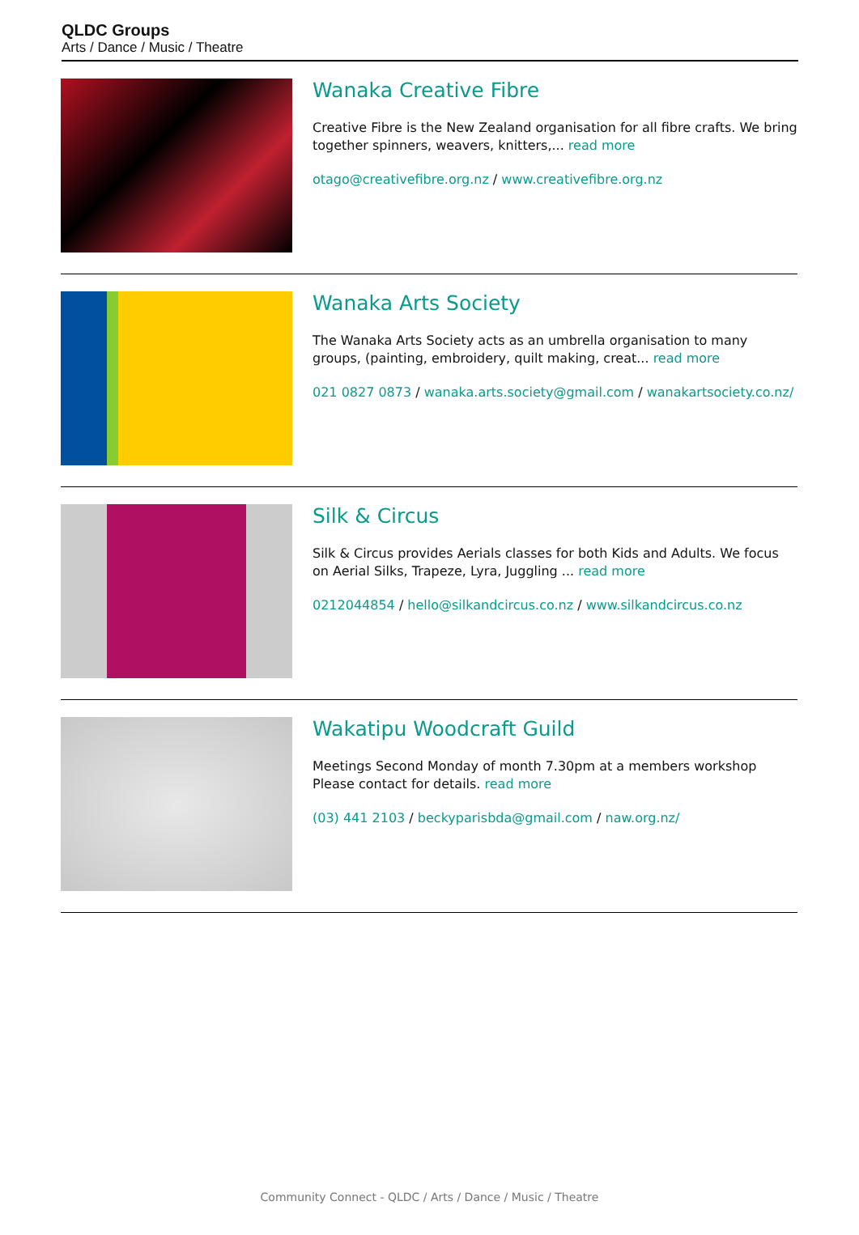QLDC Groups
Arts / Dance / Music / Theatre
Wanaka Creative Fibre
Creative Fibre is the New Zealand organisation for all fibre crafts. We bring together spinners, weavers, knitters,... read more
otago@creativefibre.org.nz / www.creativefibre.org.nz
Wanaka Arts Society
The Wanaka Arts Society acts as an umbrella organisation to many groups, (painting, embroidery, quilt making, creat... read more
021 0827 0873 / wanaka.arts.society@gmail.com / wanakartsociety.co.nz/
Silk & Circus
Silk & Circus provides Aerials classes for both Kids and Adults. We focus on Aerial Silks, Trapeze, Lyra, Juggling ... read more
0212044854 / hello@silkandcircus.co.nz / www.silkandcircus.co.nz
Wakatipu Woodcraft Guild
Meetings Second Monday of month 7.30pm at a members workshop Please contact for details. read more
(03) 441 2103 / beckyparisbda@gmail.com / naw.org.nz/
Community Connect - QLDC / Arts / Dance / Music / Theatre